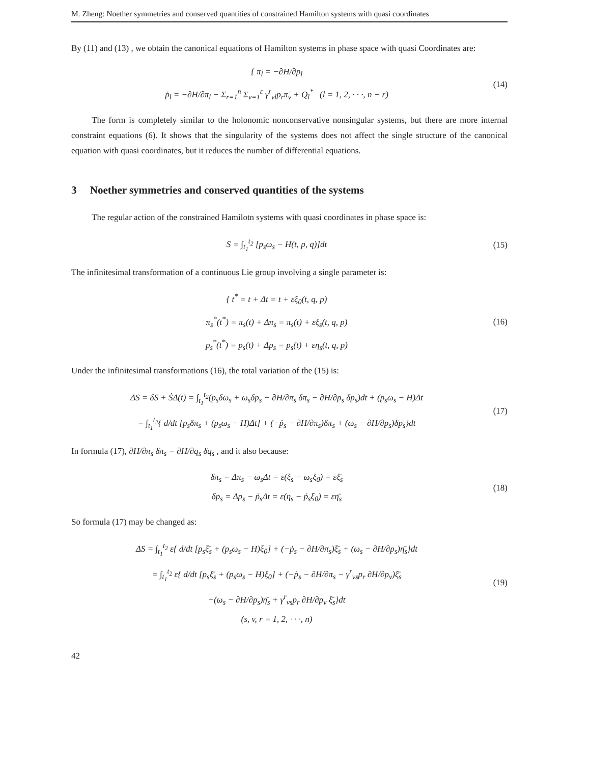M. Zheng: Noether symmetries and conserved quantities of constrained Hamilton systems with quasi coordinates
By (11) and (13) , we obtain the canonical equations of Hamilton systems in phase space with quasi Coordinates are:
{ π̇<sub>l</sub> = −∂H/∂p<sub>l</sub>
ṗ<sub>l</sub> = −∂H/∂π<sub>l</sub> − Σ<sub>r=1</sub><sup>n</sup> Σ<sub>v=1</sub><sup>ε</sup> γ<sup>r</sup><sub>vl</sub>p<sub>r</sub>π̇<sub>v</sub> + Q<sub>l</sub><sup>*</sup> (l = 1, 2, · · ·, n − r)
(14)
The form is completely similar to the holonomic nonconservative nonsingular systems, but there are more internal constraint equations (6). It shows that the singularity of the systems does not affect the single structure of the canonical equation with quasi coordinates, but it reduces the number of differential equations.
3 Noether symmetries and conserved quantities of the systems
The regular action of the constrained Hamilotn systems with quasi coordinates in phase space is:
S = ∫<sub>t<sub>1</sub></sub><sup>t<sub>2</sub></sup> [p<sub>s</sub>ω<sub>s</sub> − H(t, p, q)]dt
(15)
The infinitesimal transformation of a continuous Lie group involving a single parameter is:
{ t<sup>*</sup> = t + Δt = t + εξ<sub>0</sub>(t, q, p)
π<sub>s</sub><sup>*</sup>(t<sup>*</sup>) = π<sub>s</sub>(t) + Δπ<sub>s</sub> = π<sub>s</sub>(t) + εξ<sub>s</sub>(t, q, p)
p<sub>s</sub><sup>*</sup>(t<sup>*</sup>) = p<sub>s</sub>(t) + Δp<sub>s</sub> = p<sub>s</sub>(t) + εη<sub>s</sub>(t, q, p)
(16)
Under the infinitesimal transformations (16), the total variation of the (15) is:
ΔS = δS + ṠΔ(t) = ∫<sub>t<sub>1</sub></sub><sup>t<sub>2</sub></sup>(p<sub>s</sub>δω<sub>s</sub> + ω<sub>s</sub>δp<sub>s</sub> − ∂H/∂π<sub>s</sub> δπ<sub>s</sub> − ∂H/∂p<sub>s</sub> δp<sub>s</sub>)dt + (p<sub>s</sub>ω<sub>s</sub> − H)Δt
= ∫<sub>t<sub>1</sub></sub><sup>t<sub>2</sub></sup>{ d/dt [p<sub>s</sub>δπ<sub>s</sub> + (p<sub>s</sub>ω<sub>s</sub> − H)Δt] + (−ṗ<sub>s</sub> − ∂H/∂π<sub>s</sub>)δπ<sub>s</sub> + (ω<sub>s</sub> − ∂H/∂p<sub>s</sub>)δp<sub>s</sub>}dt
(17)
In formula (17), ∂H/∂π<sub>s</sub> δπ<sub>s</sub> = ∂H/∂q<sub>s</sub> δq<sub>s</sub> , and it also because:
δπ<sub>s</sub> = Δπ<sub>s</sub> − ω<sub>s</sub>Δt = ε(ξ<sub>s</sub> − ω<sub>s</sub>ξ<sub>0</sub>) = εξ̄<sub>s</sub>
δp<sub>s</sub> = Δp<sub>s</sub> − ṗ<sub>s</sub>Δt = ε(η<sub>s</sub> − ṗ<sub>s</sub>ξ<sub>0</sub>) = εη̄<sub>s</sub>
(18)
So formula (17) may be changed as:
ΔS = ∫<sub>t<sub>1</sub></sub><sup>t<sub>2</sub></sup> ε{ d/dt [p<sub>s</sub>ξ̄<sub>s</sub> + (p<sub>s</sub>ω<sub>s</sub> − H)ξ<sub>0</sub>] + (−ṗ<sub>s</sub> − ∂H/∂π<sub>s</sub>)ξ̄<sub>s</sub> + (ω<sub>s</sub> − ∂H/∂p<sub>s</sub>)η̄<sub>s</sub>}dt
= ∫<sub>t<sub>1</sub></sub><sup>t<sub>2</sub></sup> ε{ d/dt [p<sub>s</sub>ξ̄<sub>s</sub> + (p<sub>s</sub>ω<sub>s</sub> − H)ξ<sub>0</sub>] + (−ṗ<sub>s</sub> − ∂H/∂π<sub>s</sub> − γ<sup>r</sup><sub>vs</sub>p<sub>r</sub> ∂H/∂p<sub>v</sub>)ξ̄<sub>s</sub>
+(ω<sub>s</sub> − ∂H/∂p<sub>s</sub>)η̄<sub>s</sub> + γ<sup>r</sup><sub>vs</sub>p<sub>r</sub> ∂H/∂p<sub>v</sub> ξ̄<sub>s</sub>}dt
(s, v, r = 1, 2, · · ·, n)
(19)
42